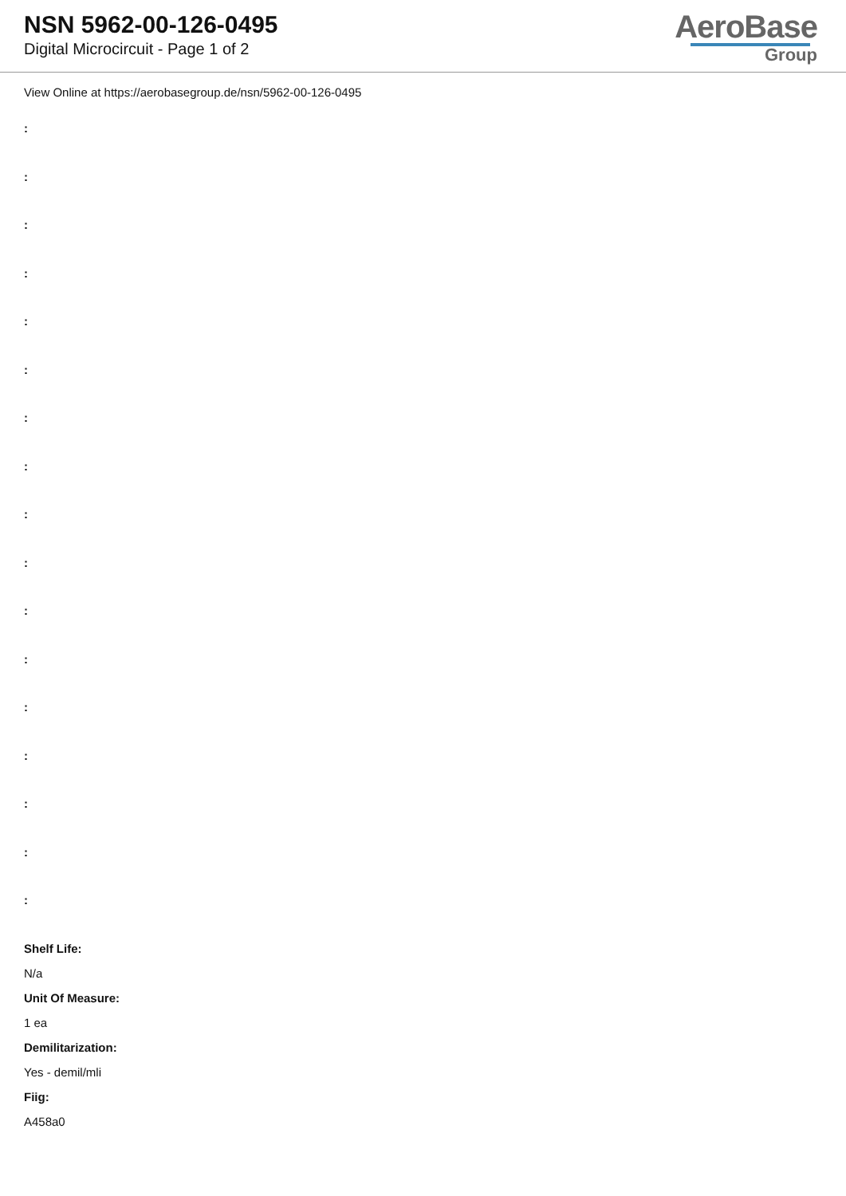NSN 5962-00-126-0495
Digital Microcircuit - Page 1 of 2
AeroBase
Group
View Online at https://aerobasegroup.de/nsn/5962-00-126-0495
:
:
:
:
:
:
:
:
:
:
:
:
:
:
:
:
:
Shelf Life:
N/a
Unit Of Measure:
1 ea
Demilitarization:
Yes - demil/mli
Fiig:
A458a0